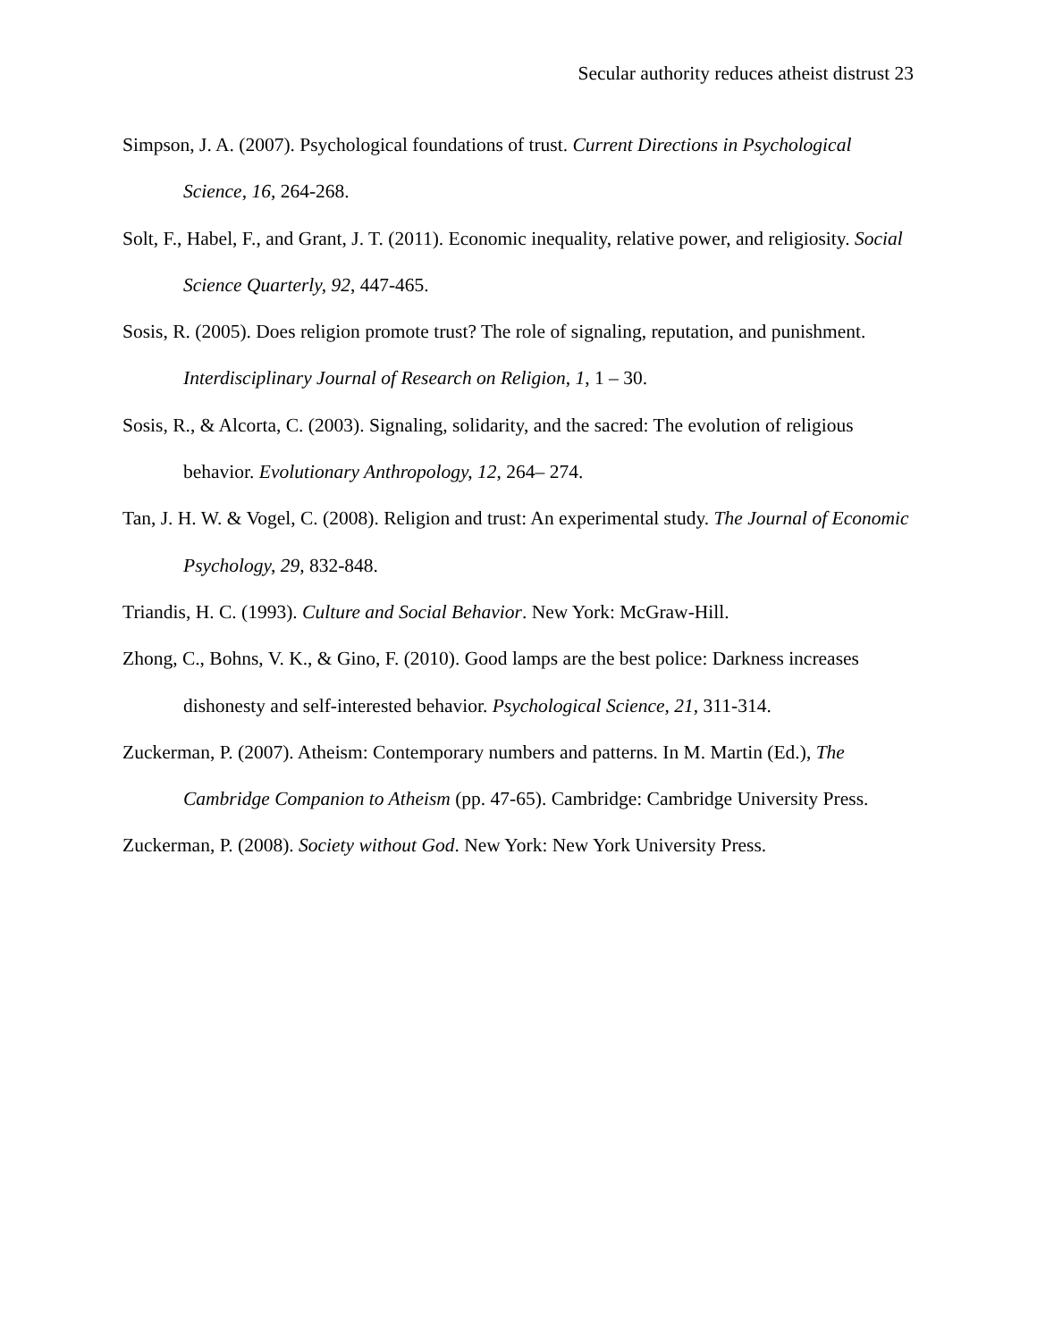Secular authority reduces atheist distrust 23
Simpson, J. A. (2007). Psychological foundations of trust. Current Directions in Psychological Science, 16, 264-268.
Solt, F., Habel, F., and Grant, J. T. (2011). Economic inequality, relative power, and religiosity. Social Science Quarterly, 92, 447-465.
Sosis, R. (2005). Does religion promote trust? The role of signaling, reputation, and punishment. Interdisciplinary Journal of Research on Religion, 1, 1 – 30.
Sosis, R., & Alcorta, C. (2003). Signaling, solidarity, and the sacred: The evolution of religious behavior. Evolutionary Anthropology, 12, 264– 274.
Tan, J. H. W. & Vogel, C. (2008). Religion and trust: An experimental study. The Journal of Economic Psychology, 29, 832-848.
Triandis, H. C. (1993). Culture and Social Behavior. New York: McGraw-Hill.
Zhong, C., Bohns, V. K., & Gino, F. (2010). Good lamps are the best police: Darkness increases dishonesty and self-interested behavior. Psychological Science, 21, 311-314.
Zuckerman, P. (2007). Atheism: Contemporary numbers and patterns. In M. Martin (Ed.), The Cambridge Companion to Atheism (pp. 47-65). Cambridge: Cambridge University Press.
Zuckerman, P. (2008). Society without God. New York: New York University Press.